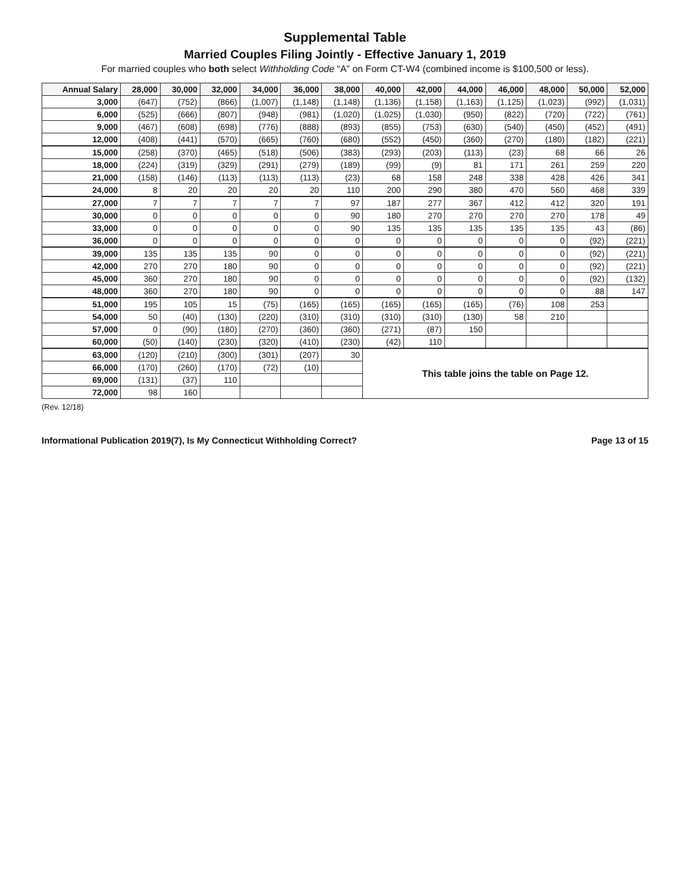Supplemental Table
Married Couples Filing Jointly - Effective January 1, 2019
For married couples who both select Withholding Code “A” on Form CT-W4 (combined income is $100,500 or less).
| Annual Salary | 28,000 | 30,000 | 32,000 | 34,000 | 36,000 | 38,000 | 40,000 | 42,000 | 44,000 | 46,000 | 48,000 | 50,000 | 52,000 |
| --- | --- | --- | --- | --- | --- | --- | --- | --- | --- | --- | --- | --- | --- |
| 3,000 | (647) | (752) | (866) | (1,007) | (1,148) | (1,148) | (1,136) | (1,158) | (1,163) | (1,125) | (1,023) | (992) | (1,031) |
| 6,000 | (525) | (666) | (807) | (948) | (981) | (1,020) | (1,025) | (1,030) | (950) | (822) | (720) | (722) | (761) |
| 9,000 | (467) | (608) | (698) | (776) | (888) | (893) | (855) | (753) | (630) | (540) | (450) | (452) | (491) |
| 12,000 | (408) | (441) | (570) | (665) | (760) | (680) | (552) | (450) | (360) | (270) | (180) | (182) | (221) |
| 15,000 | (258) | (370) | (465) | (518) | (506) | (383) | (293) | (203) | (113) | (23) | 68 | 66 | 26 |
| 18,000 | (224) | (319) | (329) | (291) | (279) | (189) | (99) | (9) | 81 | 171 | 261 | 259 | 220 |
| 21,000 | (158) | (146) | (113) | (113) | (113) | (23) | 68 | 158 | 248 | 338 | 428 | 426 | 341 |
| 24,000 | 8 | 20 | 20 | 20 | 20 | 110 | 200 | 290 | 380 | 470 | 560 | 468 | 339 |
| 27,000 | 7 | 7 | 7 | 7 | 7 | 97 | 187 | 277 | 367 | 412 | 412 | 320 | 191 |
| 30,000 | 0 | 0 | 0 | 0 | 0 | 90 | 180 | 270 | 270 | 270 | 270 | 178 | 49 |
| 33,000 | 0 | 0 | 0 | 0 | 0 | 90 | 135 | 135 | 135 | 135 | 135 | 43 | (86) |
| 36,000 | 0 | 0 | 0 | 0 | 0 | 0 | 0 | 0 | 0 | 0 | 0 | (92) | (221) |
| 39,000 | 135 | 135 | 135 | 90 | 0 | 0 | 0 | 0 | 0 | 0 | 0 | (92) | (221) |
| 42,000 | 270 | 270 | 180 | 90 | 0 | 0 | 0 | 0 | 0 | 0 | 0 | (92) | (221) |
| 45,000 | 360 | 270 | 180 | 90 | 0 | 0 | 0 | 0 | 0 | 0 | 0 | (92) | (132) |
| 48,000 | 360 | 270 | 180 | 90 | 0 | 0 | 0 | 0 | 0 | 0 | 0 | 88 | 147 |
| 51,000 | 195 | 105 | 15 | (75) | (165) | (165) | (165) | (165) | (165) | (76) | 108 | 253 | |
| 54,000 | 50 | (40) | (130) | (220) | (310) | (310) | (310) | (310) | (130) | 58 | 210 | | |
| 57,000 | 0 | (90) | (180) | (270) | (360) | (360) | (271) | (87) | 150 | | | | |
| 60,000 | (50) | (140) | (230) | (320) | (410) | (230) | (42) | 110 | | | | | |
| 63,000 | (120) | (210) | (300) | (301) | (207) | 30 | This table joins the table on Page 12. | | | | | | |
| 66,000 | (170) | (260) | (170) | (72) | (10) | | | | | | | | |
| 69,000 | (131) | (37) | 110 | | | | | | | | | | |
| 72,000 | 98 | 160 | | | | | | | | | | | |
(Rev. 12/18)
Informational Publication 2019(7), Is My Connecticut Withholding Correct? Page 13 of 15